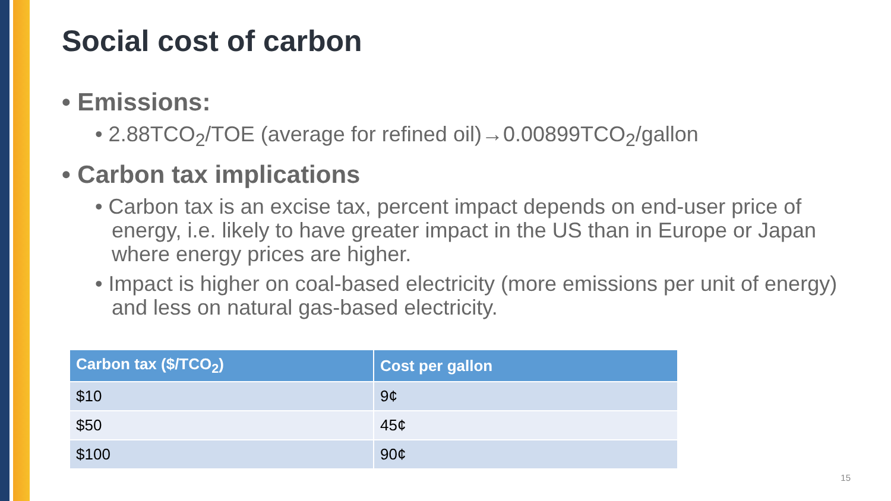Social cost of carbon
• Emissions:
• 2.88TCO<sub>2</sub>/TOE (average for refined oil)→0.00899TCO<sub>2</sub>/gallon
• Carbon tax implications
• Carbon tax is an excise tax, percent impact depends on end-user price of energy, i.e. likely to have greater impact in the US than in Europe or Japan where energy prices are higher.
• Impact is higher on coal-based electricity (more emissions per unit of energy) and less on natural gas-based electricity.
| Carbon tax ($/TCO<sub>2</sub>) | Cost per gallon |
| --- | --- |
| $10 | 9¢ |
| $50 | 45¢ |
| $100 | 90¢ |
15